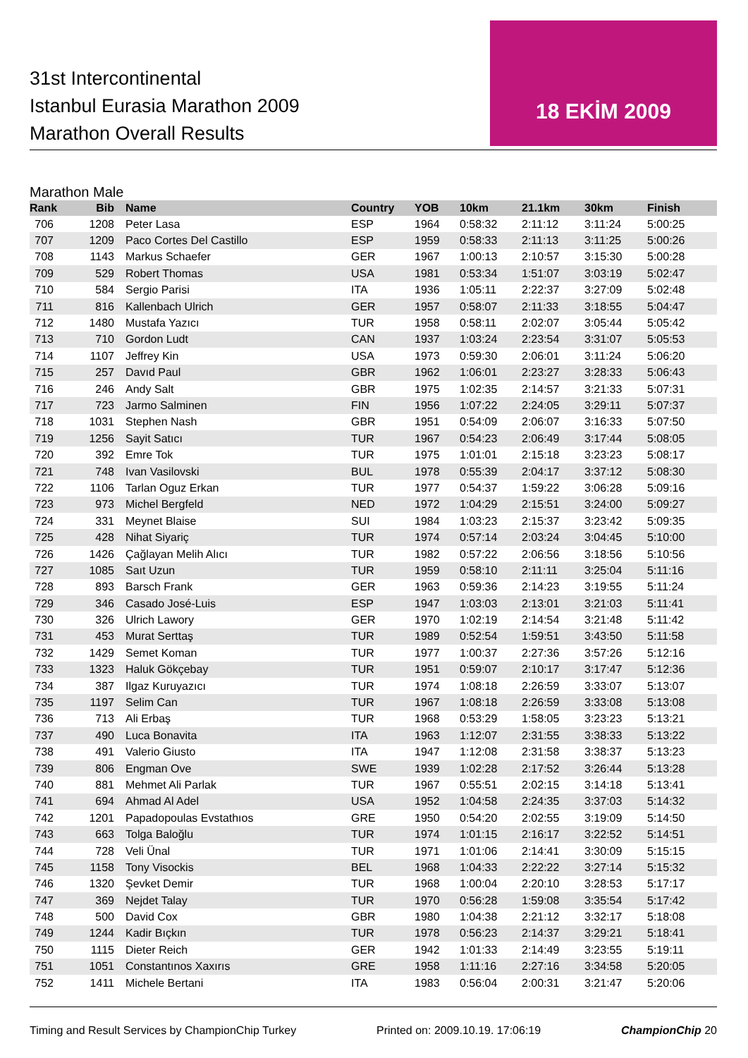31st Intercontinental
Istanbul Eurasia Marathon 2009
Marathon Overall Results
18 EKİM 2009
Marathon Male
| Rank | Bib | Name | Country | YOB | 10km | 21.1km | 30km | Finish |
| --- | --- | --- | --- | --- | --- | --- | --- | --- |
| 706 | 1208 | Peter Lasa | ESP | 1964 | 0:58:32 | 2:11:12 | 3:11:24 | 5:00:25 |
| 707 | 1209 | Paco Cortes Del Castillo | ESP | 1959 | 0:58:33 | 2:11:13 | 3:11:25 | 5:00:26 |
| 708 | 1143 | Markus Schaefer | GER | 1967 | 1:00:13 | 2:10:57 | 3:15:30 | 5:00:28 |
| 709 | 529 | Robert Thomas | USA | 1981 | 0:53:34 | 1:51:07 | 3:03:19 | 5:02:47 |
| 710 | 584 | Sergio Parisi | ITA | 1936 | 1:05:11 | 2:22:37 | 3:27:09 | 5:02:48 |
| 711 | 816 | Kallenbach Ulrich | GER | 1957 | 0:58:07 | 2:11:33 | 3:18:55 | 5:04:47 |
| 712 | 1480 | Mustafa Yazıcı | TUR | 1958 | 0:58:11 | 2:02:07 | 3:05:44 | 5:05:42 |
| 713 | 710 | Gordon Ludt | CAN | 1937 | 1:03:24 | 2:23:54 | 3:31:07 | 5:05:53 |
| 714 | 1107 | Jeffrey Kin | USA | 1973 | 0:59:30 | 2:06:01 | 3:11:24 | 5:06:20 |
| 715 | 257 | Davıd Paul | GBR | 1962 | 1:06:01 | 2:23:27 | 3:28:33 | 5:06:43 |
| 716 | 246 | Andy Salt | GBR | 1975 | 1:02:35 | 2:14:57 | 3:21:33 | 5:07:31 |
| 717 | 723 | Jarmo Salminen | FIN | 1956 | 1:07:22 | 2:24:05 | 3:29:11 | 5:07:37 |
| 718 | 1031 | Stephen Nash | GBR | 1951 | 0:54:09 | 2:06:07 | 3:16:33 | 5:07:50 |
| 719 | 1256 | Sayit Satıcı | TUR | 1967 | 0:54:23 | 2:06:49 | 3:17:44 | 5:08:05 |
| 720 | 392 | Emre Tok | TUR | 1975 | 1:01:01 | 2:15:18 | 3:23:23 | 5:08:17 |
| 721 | 748 | Ivan Vasilovski | BUL | 1978 | 0:55:39 | 2:04:17 | 3:37:12 | 5:08:30 |
| 722 | 1106 | Tarlan Oguz Erkan | TUR | 1977 | 0:54:37 | 1:59:22 | 3:06:28 | 5:09:16 |
| 723 | 973 | Michel Bergfeld | NED | 1972 | 1:04:29 | 2:15:51 | 3:24:00 | 5:09:27 |
| 724 | 331 | Meynet Blaise | SUI | 1984 | 1:03:23 | 2:15:37 | 3:23:42 | 5:09:35 |
| 725 | 428 | Nihat Siyariç | TUR | 1974 | 0:57:14 | 2:03:24 | 3:04:45 | 5:10:00 |
| 726 | 1426 | Çağlayan Melih Alıcı | TUR | 1982 | 0:57:22 | 2:06:56 | 3:18:56 | 5:10:56 |
| 727 | 1085 | Saıt Uzun | TUR | 1959 | 0:58:10 | 2:11:11 | 3:25:04 | 5:11:16 |
| 728 | 893 | Barsch Frank | GER | 1963 | 0:59:36 | 2:14:23 | 3:19:55 | 5:11:24 |
| 729 | 346 | Casado José-Luis | ESP | 1947 | 1:03:03 | 2:13:01 | 3:21:03 | 5:11:41 |
| 730 | 326 | Ulrich Lawory | GER | 1970 | 1:02:19 | 2:14:54 | 3:21:48 | 5:11:42 |
| 731 | 453 | Murat Serttaş | TUR | 1989 | 0:52:54 | 1:59:51 | 3:43:50 | 5:11:58 |
| 732 | 1429 | Semet Koman | TUR | 1977 | 1:00:37 | 2:27:36 | 3:57:26 | 5:12:16 |
| 733 | 1323 | Haluk Gökçebay | TUR | 1951 | 0:59:07 | 2:10:17 | 3:17:47 | 5:12:36 |
| 734 | 387 | Ilgaz Kuruyazıcı | TUR | 1974 | 1:08:18 | 2:26:59 | 3:33:07 | 5:13:07 |
| 735 | 1197 | Selim Can | TUR | 1967 | 1:08:18 | 2:26:59 | 3:33:08 | 5:13:08 |
| 736 | 713 | Ali Erbaş | TUR | 1968 | 0:53:29 | 1:58:05 | 3:23:23 | 5:13:21 |
| 737 | 490 | Luca Bonavita | ITA | 1963 | 1:12:07 | 2:31:55 | 3:38:33 | 5:13:22 |
| 738 | 491 | Valerio Giusto | ITA | 1947 | 1:12:08 | 2:31:58 | 3:38:37 | 5:13:23 |
| 739 | 806 | Engman Ove | SWE | 1939 | 1:02:28 | 2:17:52 | 3:26:44 | 5:13:28 |
| 740 | 881 | Mehmet Ali Parlak | TUR | 1967 | 0:55:51 | 2:02:15 | 3:14:18 | 5:13:41 |
| 741 | 694 | Ahmad Al Adel | USA | 1952 | 1:04:58 | 2:24:35 | 3:37:03 | 5:14:32 |
| 742 | 1201 | Papadopoulas Evstathıos | GRE | 1950 | 0:54:20 | 2:02:55 | 3:19:09 | 5:14:50 |
| 743 | 663 | Tolga Baloğlu | TUR | 1974 | 1:01:15 | 2:16:17 | 3:22:52 | 5:14:51 |
| 744 | 728 | Veli Ünal | TUR | 1971 | 1:01:06 | 2:14:41 | 3:30:09 | 5:15:15 |
| 745 | 1158 | Tony Visockis | BEL | 1968 | 1:04:33 | 2:22:22 | 3:27:14 | 5:15:32 |
| 746 | 1320 | Şevket Demir | TUR | 1968 | 1:00:04 | 2:20:10 | 3:28:53 | 5:17:17 |
| 747 | 369 | Nejdet Talay | TUR | 1970 | 0:56:28 | 1:59:08 | 3:35:54 | 5:17:42 |
| 748 | 500 | David Cox | GBR | 1980 | 1:04:38 | 2:21:12 | 3:32:17 | 5:18:08 |
| 749 | 1244 | Kadir Bıçkın | TUR | 1978 | 0:56:23 | 2:14:37 | 3:29:21 | 5:18:41 |
| 750 | 1115 | Dieter Reich | GER | 1942 | 1:01:33 | 2:14:49 | 3:23:55 | 5:19:11 |
| 751 | 1051 | Constantınos Xaxırıs | GRE | 1958 | 1:11:16 | 2:27:16 | 3:34:58 | 5:20:05 |
| 752 | 1411 | Michele Bertani | ITA | 1983 | 0:56:04 | 2:00:31 | 3:21:47 | 5:20:06 |
Timing and Result Services by ChampionChip Turkey Printed on: 2009.10.19. 17:06:19 ChampionChip 20